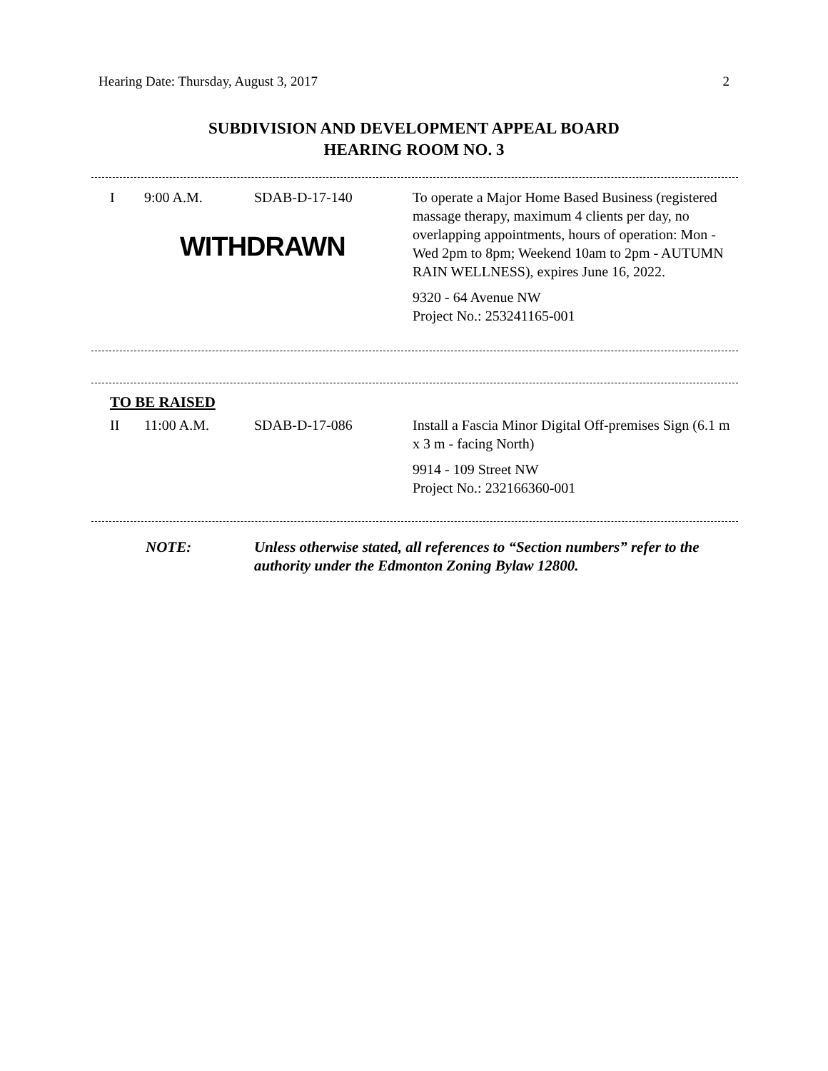Hearing Date: Thursday, August 3, 2017 2
SUBDIVISION AND DEVELOPMENT APPEAL BOARD
HEARING ROOM NO. 3
| I | 9:00 A.M. | SDAB-D-17-140 | To operate a Major Home Based Business (registered massage therapy, maximum 4 clients per day, no overlapping appointments, hours of operation: Mon - Wed 2pm to 8pm; Weekend 10am to 2pm - AUTUMN RAIN WELLNESS), expires June 16, 2022. 9320 - 64 Avenue NW Project No.: 253241165-001 |
WITHDRAWN
TO BE RAISED
| II | 11:00 A.M. | SDAB-D-17-086 | Install a Fascia Minor Digital Off-premises Sign (6.1 m x 3 m - facing North) 9914 - 109 Street NW Project No.: 232166360-001 |
| NOTE: | Unless otherwise stated, all references to “Section numbers” refer to the authority under the Edmonton Zoning Bylaw 12800. |